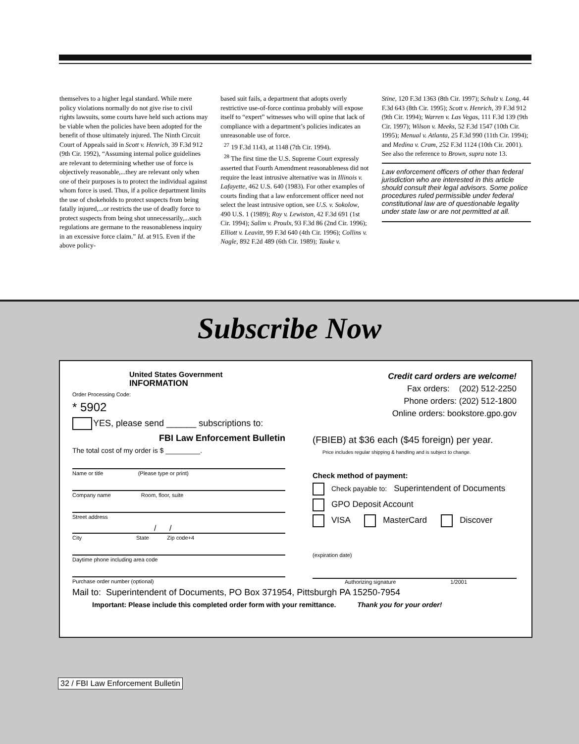themselves to a higher legal standard. While mere policy violations normally do not give rise to civil rights lawsuits, some courts have held such actions may be viable when the policies have been adopted for the benefit of those ultimately injured. The Ninth Circuit Court of Appeals said in Scott v. Henrich, 39 F.3d 912 (9th Cir. 1992), “Assuming internal police guidelines are relevant to determining whether use of force is objectively reasonable,...they are relevant only when one of their purposes is to protect the individual against whom force is used. Thus, if a police department limits the use of chokeholds to protect suspects from being fatally injured,...or restricts the use of deadly force to protect suspects from being shot unnecessarily,...such regulations are germane to the reasonableness inquiry in an excessive force claim.” Id. at 915. Even if the above policy-
based suit fails, a department that adopts overly restrictive use-of-force continua probably will expose itself to “expert” witnesses who will opine that lack of compliance with a department’s policies indicates an unreasonable use of force.
<sup>27</sup> 19 F.3d 1143, at 1148 (7th Cir. 1994).
<sup>28</sup> The first time the U.S. Supreme Court expressly asserted that Fourth Amendment reasonableness did not require the least intrusive alternative was in Illinois v. Lafayette, 462 U.S. 640 (1983). For other examples of courts finding that a law enforcement officer need not select the least intrusive option, see U.S. v. Sokolow, 490 U.S. 1 (1989); Roy v. Lewiston, 42 F.3d 691 (1st Cir. 1994); Salim v. Proulx, 93 F.3d 86 (2nd Cir. 1996); Elliott v. Leavitt, 99 F.3d 640 (4th Cir. 1996); Collins v. Nagle, 892 F.2d 489 (6th Cir. 1989); Tauke v.
Stine, 120 F.3d 1363 (8th Cir. 1997); Schulz v. Long, 44 F.3d 643 (8th Cir. 1995); Scott v. Henrich, 39 F.3d 912 (9th Cir. 1994); Warren v. Las Vegas, 111 F.3d 139 (9th Cir. 1997); Wilson v. Meeks, 52 F.3d 1547 (10th Cir. 1995); Menual v. Atlanta, 25 F.3d 990 (11th Cir. 1994); and Medina v. Cram, 252 F.3d 1124 (10th Cir. 2001). See also the reference to Brown, supra note 13.
Law enforcement officers of other than federal jurisdiction who are interested in this article should consult their legal advisors. Some police procedures ruled permissible under federal constitutional law are of questionable legality under state law or are not permitted at all.
Subscribe Now
United States Government
INFORMATION
Order Processing Code:
* 5902
YES, please send ______ subscriptions to:
FBI Law Enforcement Bulletin
The total cost of my order is $ _________.
Name or title (Please type or print)
Company name Room, floor, suite
Street address
/ /
City State Zip code+4
Daytime phone including area code
Purchase order number (optional)
Mail to: Superintendent of Documents, PO Box 371954, Pittsburgh PA 15250-7954
Important: Please include this completed order form with your remittance. Thank you for your order!
Credit card orders are welcome!
Fax orders: (202) 512-2250
Phone orders: (202) 512-1800
Online orders: bookstore.gpo.gov
(FBIEB) at $36 each ($45 foreign) per year.
Price includes regular shipping & handling and is subject to change.
Check method of payment:
Check payable to: Superintendent of Documents
GPO Deposit Account
VISA MasterCard Discover
(expiration date)
Authorizing signature 1/2001
32 / FBI Law Enforcement Bulletin